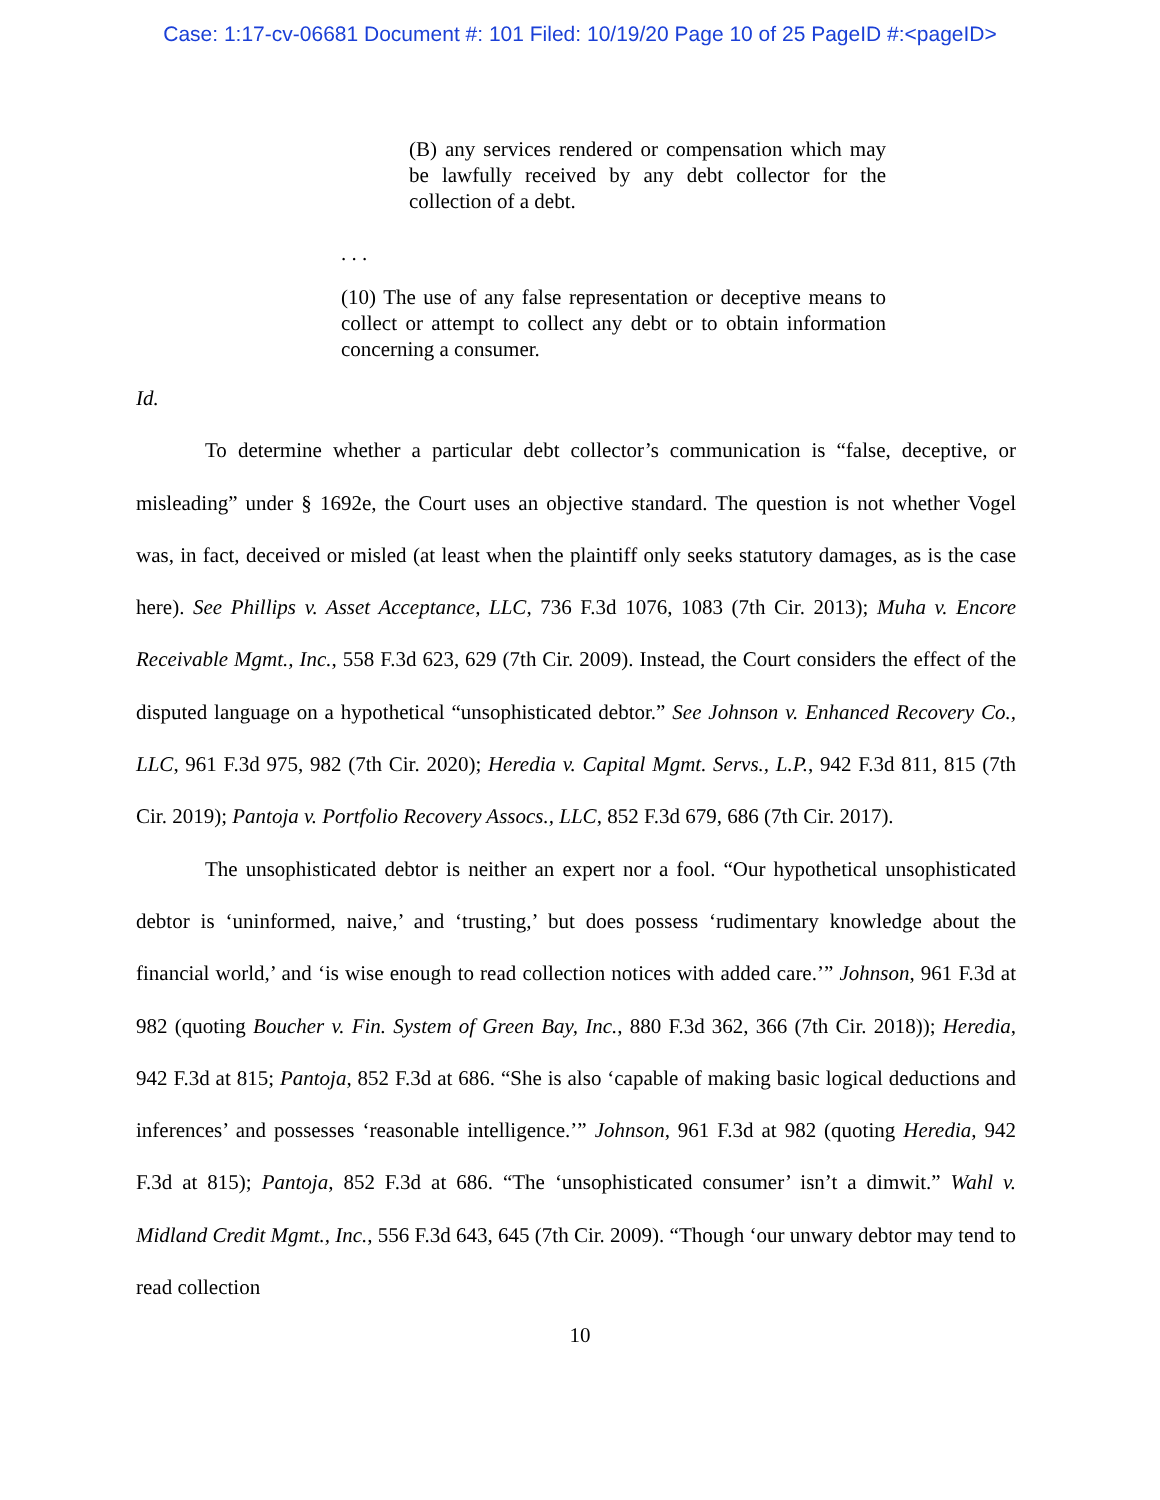Case: 1:17-cv-06681 Document #: 101 Filed: 10/19/20 Page 10 of 25 PageID #:<pageID>
(B) any services rendered or compensation which may be lawfully received by any debt collector for the collection of a debt.
. . .
(10) The use of any false representation or deceptive means to collect or attempt to collect any debt or to obtain information concerning a consumer.
Id.
To determine whether a particular debt collector’s communication is “false, deceptive, or misleading” under § 1692e, the Court uses an objective standard. The question is not whether Vogel was, in fact, deceived or misled (at least when the plaintiff only seeks statutory damages, as is the case here). See Phillips v. Asset Acceptance, LLC, 736 F.3d 1076, 1083 (7th Cir. 2013); Muha v. Encore Receivable Mgmt., Inc., 558 F.3d 623, 629 (7th Cir. 2009). Instead, the Court considers the effect of the disputed language on a hypothetical “unsophisticated debtor.” See Johnson v. Enhanced Recovery Co., LLC, 961 F.3d 975, 982 (7th Cir. 2020); Heredia v. Capital Mgmt. Servs., L.P., 942 F.3d 811, 815 (7th Cir. 2019); Pantoja v. Portfolio Recovery Assocs., LLC, 852 F.3d 679, 686 (7th Cir. 2017).
The unsophisticated debtor is neither an expert nor a fool. “Our hypothetical unsophisticated debtor is ‘uninformed, naive,’ and ‘trusting,’ but does possess ‘rudimentary knowledge about the financial world,’ and ‘is wise enough to read collection notices with added care.’” Johnson, 961 F.3d at 982 (quoting Boucher v. Fin. System of Green Bay, Inc., 880 F.3d 362, 366 (7th Cir. 2018)); Heredia, 942 F.3d at 815; Pantoja, 852 F.3d at 686. “She is also ‘capable of making basic logical deductions and inferences’ and possesses ‘reasonable intelligence.’” Johnson, 961 F.3d at 982 (quoting Heredia, 942 F.3d at 815); Pantoja, 852 F.3d at 686. “The ‘unsophisticated consumer’ isn’t a dimwit.” Wahl v. Midland Credit Mgmt., Inc., 556 F.3d 643, 645 (7th Cir. 2009). “Though ‘our unwary debtor may tend to read collection
10